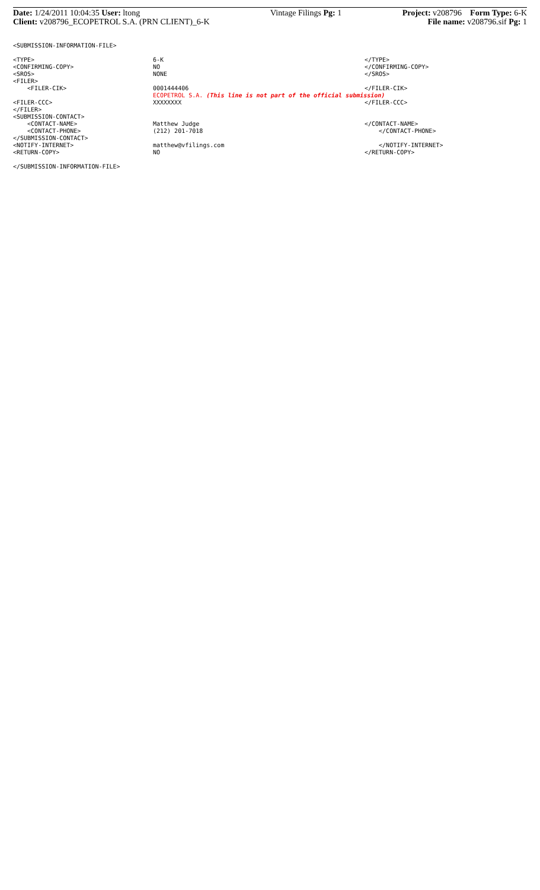Date: 1/24/2011 10:04:35 User: ltong
Client: v208796_ECOPETROL S.A. (PRN CLIENT)_6-K
Vintage Filings Pg: 1 Project: v208796 Form Type: 6-K
File name: v208796.sif Pg: 1
<SUBMISSION-INFORMATION-FILE>
<TYPE> 6-K </TYPE>
<CONFIRMING-COPY> NO </CONFIRMING-COPY>
<SROS> NONE </SROS>
<FILER>
<FILER-CIK> 0001444406 </FILER-CIK>
ECOPETROL S.A. (This line is not part of the official submission)
<FILER-CCC> XXXXXXXX </FILER-CCC>
</FILER>
<SUBMISSION-CONTACT>
<CONTACT-NAME> Matthew Judge </CONTACT-NAME>
<CONTACT-PHONE> (212) 201-7018 </CONTACT-PHONE>
</SUBMISSION-CONTACT>
<NOTIFY-INTERNET> matthew@vfilings.com </NOTIFY-INTERNET>
<RETURN-COPY> NO </RETURN-COPY>
</SUBMISSION-INFORMATION-FILE>